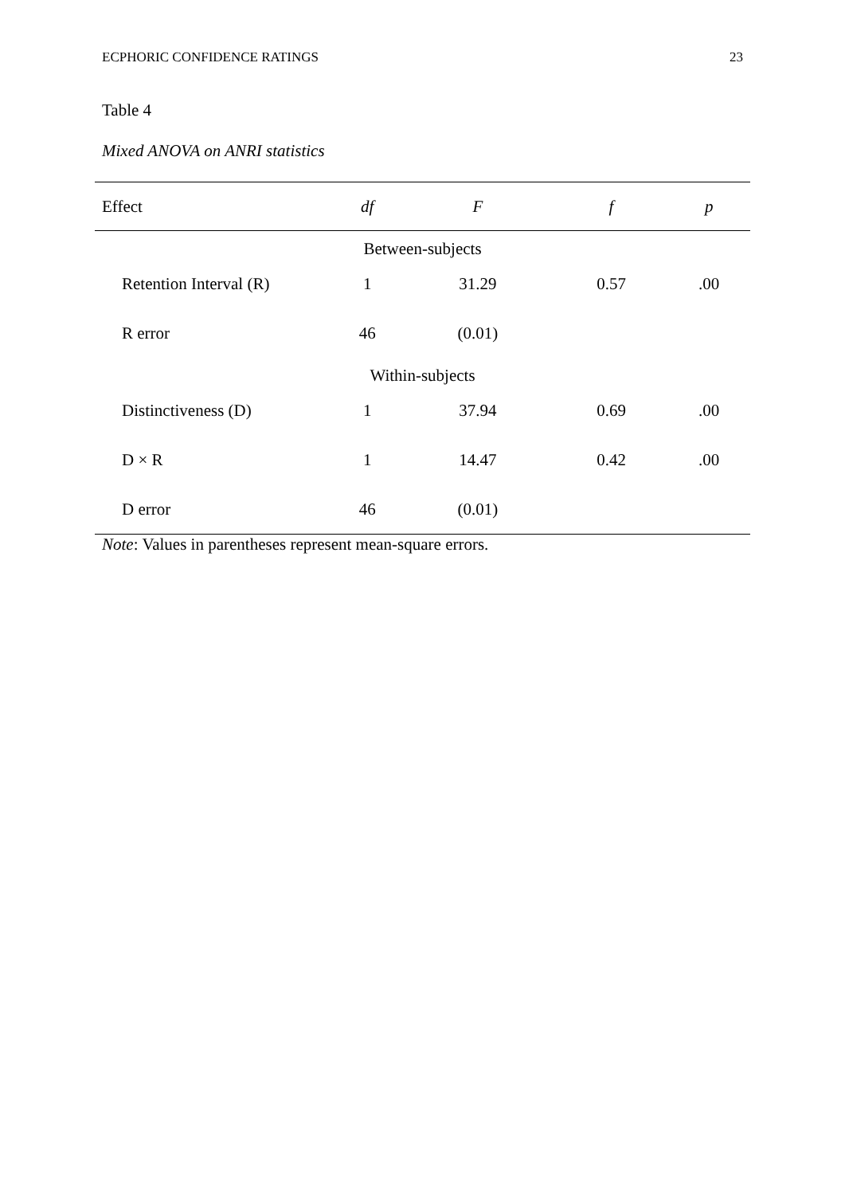ECPHORIC CONFIDENCE RATINGS 23
Table 4
Mixed ANOVA on ANRI statistics
| Effect | df | F | f | p |
| --- | --- | --- | --- | --- |
| Between-subjects | | | | |
| Retention Interval (R) | 1 | 31.29 | 0.57 | .00 |
| R error | 46 | (0.01) | | |
| Within-subjects | | | | |
| Distinctiveness (D) | 1 | 37.94 | 0.69 | .00 |
| D × R | 1 | 14.47 | 0.42 | .00 |
| D error | 46 | (0.01) | | |
Note: Values in parentheses represent mean-square errors.